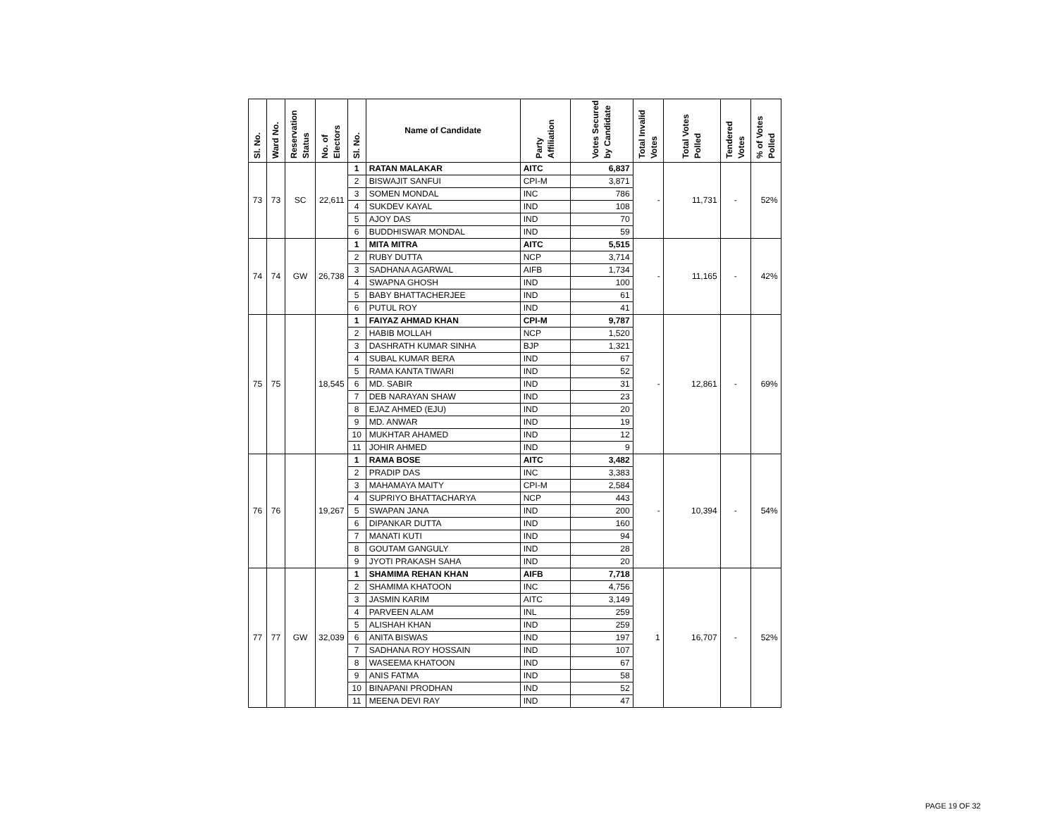| Sl. No. | Ward No. | Reservation Status | No. of Electors | Sl. No. | Name of Candidate | Party Affiliation | Votes Secured by Candidate | Total Invalid Votes | Total Votes Polled | Tendered Votes | % of Votes Polled |
| --- | --- | --- | --- | --- | --- | --- | --- | --- | --- | --- | --- |
| 73 | 73 | SC | 22,611 | 1 | RATAN MALAKAR | AITC | 6,837 | - | 11,731 | - | 52% |
| | | | | 2 | BISWAJIT SANFUI | CPI-M | 3,871 | | | | |
| | | | | 3 | SOMEN MONDAL | INC | 786 | | | | |
| | | | | 4 | SUKDEV KAYAL | IND | 108 | | | | |
| | | | | 5 | AJOY DAS | IND | 70 | | | | |
| | | | | 6 | BUDDHISWAR MONDAL | IND | 59 | | | | |
| 74 | 74 | GW | 26,738 | 1 | MITA MITRA | AITC | 5,515 | - | 11,165 | - | 42% |
| | | | | 2 | RUBY DUTTA | NCP | 3,714 | | | | |
| | | | | 3 | SADHANA AGARWAL | AIFB | 1,734 | | | | |
| | | | | 4 | SWAPNA GHOSH | IND | 100 | | | | |
| | | | | 5 | BABY BHATTACHERJEE | IND | 61 | | | | |
| | | | | 6 | PUTUL ROY | IND | 41 | | | | |
| 75 | 75 | | 18,545 | 1 | FAIYAZ AHMAD KHAN | CPI-M | 9,787 | - | 12,861 | - | 69% |
| | | | | 2 | HABIB MOLLAH | NCP | 1,520 | | | | |
| | | | | 3 | DASHRATH KUMAR SINHA | BJP | 1,321 | | | | |
| | | | | 4 | SUBAL KUMAR BERA | IND | 67 | | | | |
| | | | | 5 | RAMA KANTA TIWARI | IND | 52 | | | | |
| | | | | 6 | MD. SABIR | IND | 31 | | | | |
| | | | | 7 | DEB NARAYAN SHAW | IND | 23 | | | | |
| | | | | 8 | EJAZ AHMED (EJU) | IND | 20 | | | | |
| | | | | 9 | MD. ANWAR | IND | 19 | | | | |
| | | | | 10 | MUKHTAR AHAMED | IND | 12 | | | | |
| | | | | 11 | JOHIR AHMED | IND | 9 | | | | |
| 76 | 76 | | 19,267 | 1 | RAMA BOSE | AITC | 3,482 | - | 10,394 | - | 54% |
| | | | | 2 | PRADIP DAS | INC | 3,383 | | | | |
| | | | | 3 | MAHAMAYA MAITY | CPI-M | 2,584 | | | | |
| | | | | 4 | SUPRIYO BHATTACHARYA | NCP | 443 | | | | |
| | | | | 5 | SWAPAN JANA | IND | 200 | | | | |
| | | | | 6 | DIPANKAR DUTTA | IND | 160 | | | | |
| | | | | 7 | MANATI KUTI | IND | 94 | | | | |
| | | | | 8 | GOUTAM GANGULY | IND | 28 | | | | |
| | | | | 9 | JYOTI PRAKASH SAHA | IND | 20 | | | | |
| 77 | 77 | GW | 32,039 | 1 | SHAMIMA REHAN KHAN | AIFB | 7,718 | 1 | 16,707 | - | 52% |
| | | | | 2 | SHAMIMA KHATOON | INC | 4,756 | | | | |
| | | | | 3 | JASMIN KARIM | AITC | 3,149 | | | | |
| | | | | 4 | PARVEEN ALAM | INL | 259 | | | | |
| | | | | 5 | ALISHAH KHAN | IND | 259 | | | | |
| | | | | 6 | ANITA BISWAS | IND | 197 | | | | |
| | | | | 7 | SADHANA ROY HOSSAIN | IND | 107 | | | | |
| | | | | 8 | WASEEMA KHATOON | IND | 67 | | | | |
| | | | | 9 | ANIS FATMA | IND | 58 | | | | |
| | | | | 10 | BINAPANI PRODHAN | IND | 52 | | | | |
| | | | | 11 | MEENA DEVI RAY | IND | 47 | | | | |
PAGE 19 OF 32